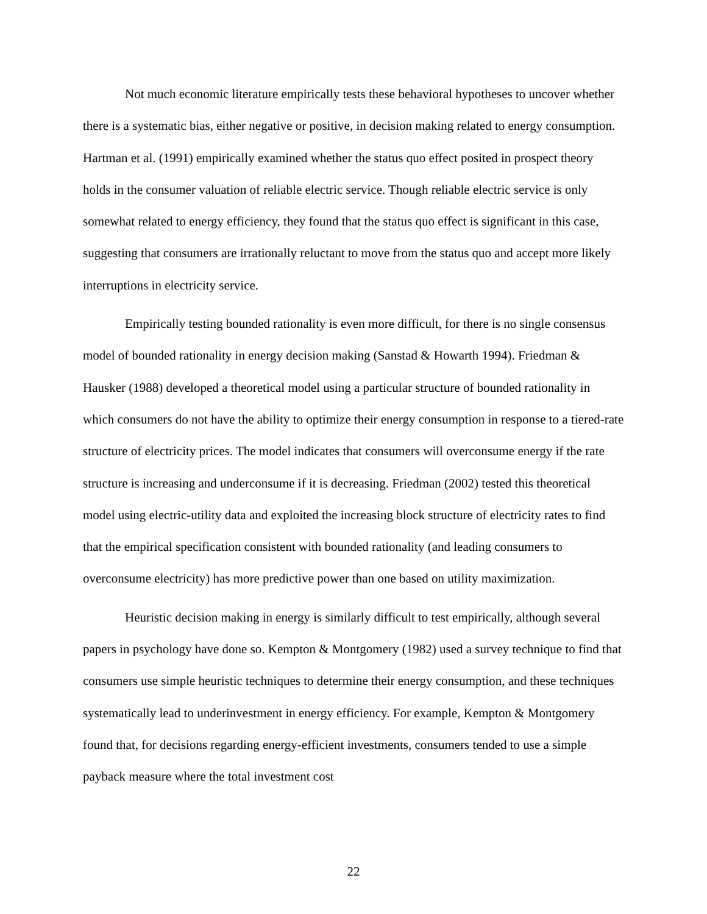Not much economic literature empirically tests these behavioral hypotheses to uncover whether there is a systematic bias, either negative or positive, in decision making related to energy consumption. Hartman et al. (1991) empirically examined whether the status quo effect posited in prospect theory holds in the consumer valuation of reliable electric service. Though reliable electric service is only somewhat related to energy efficiency, they found that the status quo effect is significant in this case, suggesting that consumers are irrationally reluctant to move from the status quo and accept more likely interruptions in electricity service.
Empirically testing bounded rationality is even more difficult, for there is no single consensus model of bounded rationality in energy decision making (Sanstad & Howarth 1994). Friedman & Hausker (1988) developed a theoretical model using a particular structure of bounded rationality in which consumers do not have the ability to optimize their energy consumption in response to a tiered-rate structure of electricity prices. The model indicates that consumers will overconsume energy if the rate structure is increasing and underconsume if it is decreasing. Friedman (2002) tested this theoretical model using electric-utility data and exploited the increasing block structure of electricity rates to find that the empirical specification consistent with bounded rationality (and leading consumers to overconsume electricity) has more predictive power than one based on utility maximization.
Heuristic decision making in energy is similarly difficult to test empirically, although several papers in psychology have done so. Kempton & Montgomery (1982) used a survey technique to find that consumers use simple heuristic techniques to determine their energy consumption, and these techniques systematically lead to underinvestment in energy efficiency. For example, Kempton & Montgomery found that, for decisions regarding energy-efficient investments, consumers tended to use a simple payback measure where the total investment cost
22